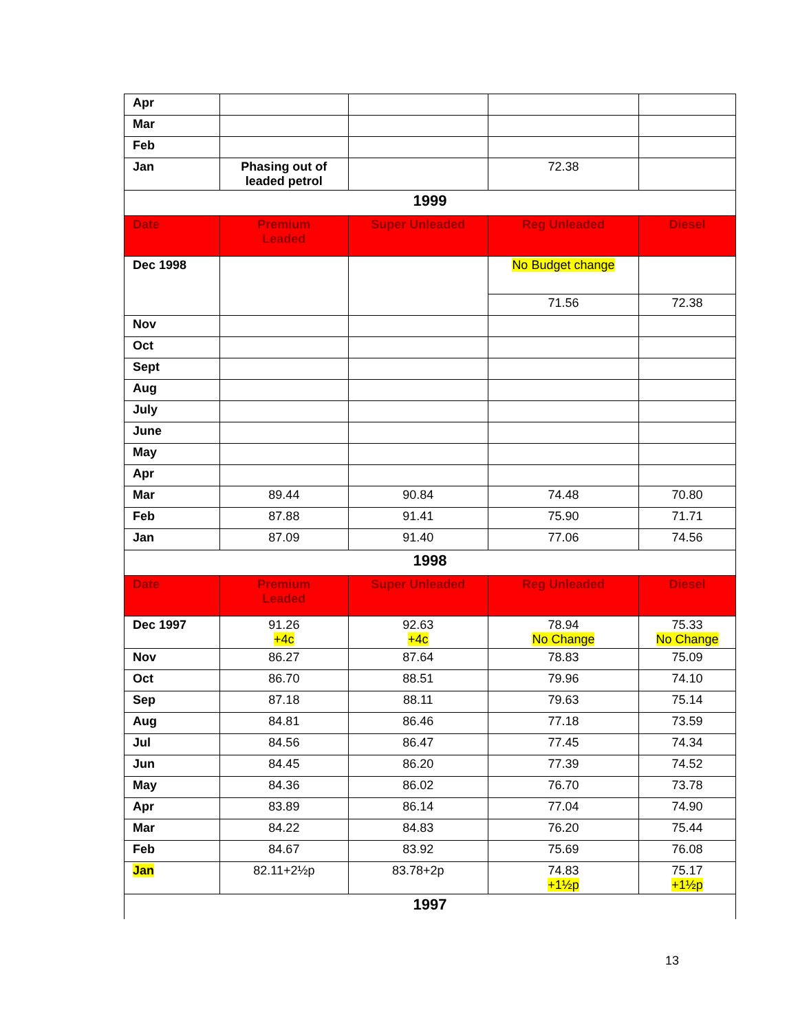| Apr | | | | |
| Mar | | | | |
| Feb | | | | |
| Jan | Phasing out of leaded petrol | | 72.38 | |
| 1999 | | | | |
| Date | Premium Leaded | Super Unleaded | Reg Unleaded | Diesel |
| Dec 1998 | | | No Budget change | |
| | | | 71.56 | 72.38 |
| Nov | | | | |
| Oct | | | | |
| Sept | | | | |
| Aug | | | | |
| July | | | | |
| June | | | | |
| May | | | | |
| Apr | | | | |
| Mar | 89.44 | 90.84 | 74.48 | 70.80 |
| Feb | 87.88 | 91.41 | 75.90 | 71.71 |
| Jan | 87.09 | 91.40 | 77.06 | 74.56 |
| 1998 | | | | |
| Date | Premium Leaded | Super Unleaded | Reg Unleaded | Diesel |
| Dec 1997 | 91.26 +4c | 92.63 +4c | 78.94 No Change | 75.33 No Change |
| Nov | 86.27 | 87.64 | 78.83 | 75.09 |
| Oct | 86.70 | 88.51 | 79.96 | 74.10 |
| Sep | 87.18 | 88.11 | 79.63 | 75.14 |
| Aug | 84.81 | 86.46 | 77.18 | 73.59 |
| Jul | 84.56 | 86.47 | 77.45 | 74.34 |
| Jun | 84.45 | 86.20 | 77.39 | 74.52 |
| May | 84.36 | 86.02 | 76.70 | 73.78 |
| Apr | 83.89 | 86.14 | 77.04 | 74.90 |
| Mar | 84.22 | 84.83 | 76.20 | 75.44 |
| Feb | 84.67 | 83.92 | 75.69 | 76.08 |
| Jan | 82.11+2½p | 83.78+2p | 74.83 +1½p | 75.17 +1½p |
| 1997 | | | | |
13